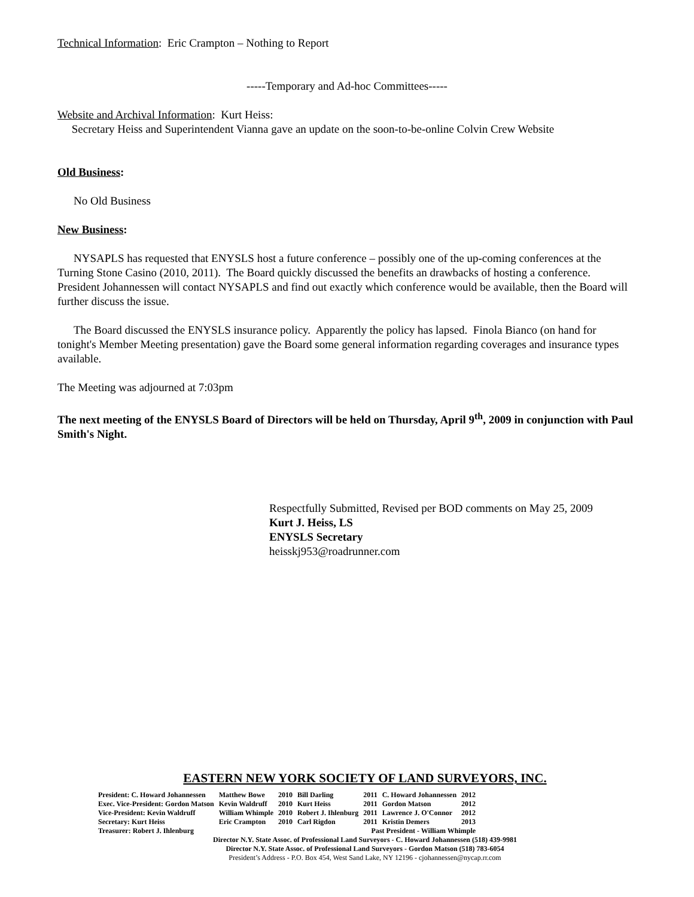Technical Information: Eric Crampton – Nothing to Report
-----Temporary and Ad-hoc Committees-----
Website and Archival Information: Kurt Heiss:
Secretary Heiss and Superintendent Vianna gave an update on the soon-to-be-online Colvin Crew Website
Old Business:
No Old Business
New Business:
NYSAPLS has requested that ENYSLS host a future conference – possibly one of the up-coming conferences at the Turning Stone Casino (2010, 2011). The Board quickly discussed the benefits an drawbacks of hosting a conference. President Johannessen will contact NYSAPLS and find out exactly which conference would be available, then the Board will further discuss the issue.
The Board discussed the ENYSLS insurance policy. Apparently the policy has lapsed. Finola Bianco (on hand for tonight's Member Meeting presentation) gave the Board some general information regarding coverages and insurance types available.
The Meeting was adjourned at 7:03pm
The next meeting of the ENYSLS Board of Directors will be held on Thursday, April 9<sup>th</sup>, 2009 in conjunction with Paul Smith's Night.
Respectfully Submitted, Revised per BOD comments on May 25, 2009
Kurt J. Heiss, LS
ENYSLS Secretary
heisskj953@roadrunner.com
EASTERN NEW YORK SOCIETY OF LAND SURVEYORS, INC.
| President: C. Howard Johannessen | Matthew Bowe | 2010 | Bill Darling | 2011 | C. Howard Johannessen | 2012 |
| Exec. Vice-President: Gordon Matson | Kevin Waldruff | 2010 | Kurt Heiss | 2011 | Gordon Matson | 2012 |
| Vice-President: Kevin Waldruff | William Whimple | 2010 | Robert J. Ihlenburg | 2011 | Lawrence J. O'Connor | 2012 |
| Secretary: Kurt Heiss | Eric Crampton | 2010 | Carl Rigdon | 2011 | Kristin Demers | 2013 |
| Treasurer: Robert J. Ihlenburg | Past President - William Whimple | | | | | |
Director N.Y. State Assoc. of Professional Land Surveyors - C. Howard Johannessen (518) 439-9981
Director N.Y. State Assoc. of Professional Land Surveyors - Gordon Matson (518) 783-6054
President’s Address - P.O. Box 454, West Sand Lake, NY 12196 - cjohannessen@nycap.rr.com